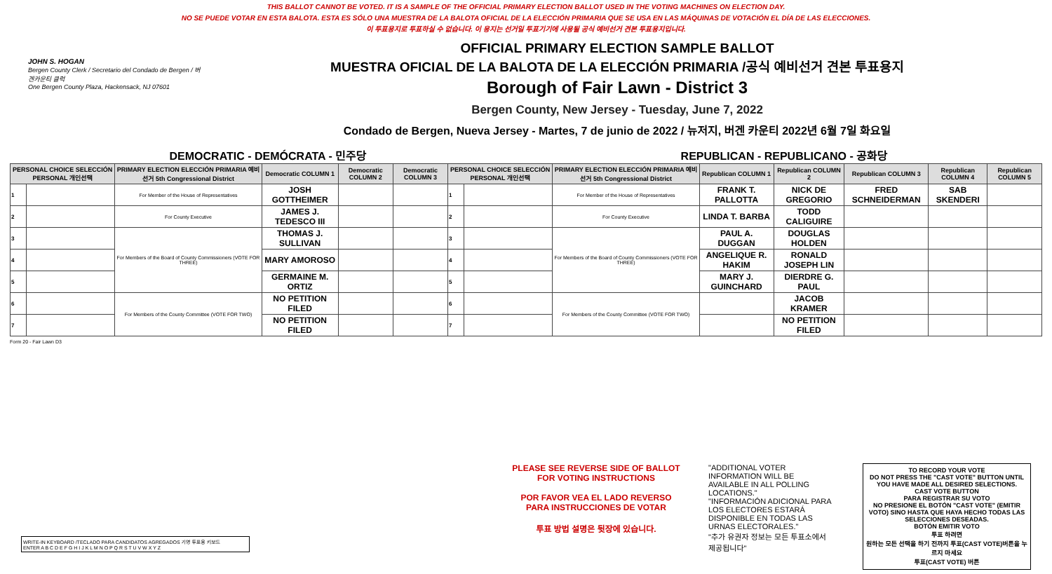THIS BALLOT CANNOT BE VOTED. IT IS A SAMPLE OF THE OFFICIAL PRIMARY ELECTION BALLOT USED IN THE VOTING MACHINES ON ELECTION DAY.
NO SE PUEDE VOTAR EN ESTA BALOTA. ESTA ES SÓLO UNA MUESTRA DE LA BALOTA OFICIAL DE LA ELECCIÓN PRIMARIA QUE SE USA EN LAS MÁQUINAS DE VOTACIÓN EL DÍA DE LAS ELECCIONES.
이 투표용지로 투표하실 수 없습니다. 이 용지는 선거일 투표기기에 사용될 공식 예비선거 견본 투표용지입니다.
JOHN S. HOGAN
Bergen County Clerk / Secretario del Condado de Bergen / 버겐카운티 클럭
One Bergen County Plaza, Hackensack, NJ 07601
OFFICIAL PRIMARY ELECTION SAMPLE BALLOT
MUESTRA OFICIAL DE LA BALOTA DE LA ELECCIÓN PRIMARIA /공식 예비선거 견본 투표용지
Borough of Fair Lawn - District 3
Bergen County, New Jersey - Tuesday, June 7, 2022
Condado de Bergen, Nueva Jersey - Martes, 7 de junio de 2022 / 뉴저지, 버겐 카운티 2022년 6월 7일 화요일
DEMOCRATIC - DEMÓCRATA - 민주당 REPUBLICAN - REPUBLICANO - 공화당
| PERSONAL CHOICE SELECCIÓN PERSONAL 개인선택 | | PRIMARY ELECTION ELECCIÓN PRIMARIA 예비선거 5th Congressional District | Democratic COLUMN 1 | Democratic COLUMN 2 | Democratic COLUMN 3 | PERSONAL CHOICE SELECCIÓN PERSONAL 개인선택 | | PRIMARY ELECTION ELECCIÓN PRIMARIA 예비선거 5th Congressional District | Republican COLUMN 1 | Republican COLUMN 2 | Republican COLUMN 3 | Republican COLUMN 4 | Republican COLUMN 5 |
| --- | --- | --- | --- | --- | --- | --- | --- | --- | --- | --- | --- | --- | --- |
| 1 | | For Member of the House of Representatives | JOSH GOTTHEIMER | | | 1 | | For Member of the House of Representatives | FRANK T. PALLOTTA | NICK DE GREGORIO | FRED SCHNEIDERMAN | SAB SKENDERI | |
| 2 | | For County Executive | JAMES J. TEDESCO III | | | 2 | | For County Executive | LINDA T. BARBA | TODD CALIGUIRE | | | |
| 3 | | For Members of the Board of County Commissioners (VOTE FOR THREE) | THOMAS J. SULLIVAN | | | 3 | | For Members of the Board of County Commissioners (VOTE FOR THREE) | PAUL A. DUGGAN | DOUGLAS HOLDEN | | | |
| 4 | | | MARY AMOROSO | | | 4 | | | ANGELIQUE R. HAKIM | RONALD JOSEPH LIN | | | |
| 5 | | | GERMAINE M. ORTIZ | | | 5 | | | MARY J. GUINCHARD | DIERDRE G. PAUL | | | |
| 6 | | For Members of the County Committee (VOTE FOR TWO) | NO PETITION FILED | | | 6 | | For Members of the County Committee (VOTE FOR TWO) | | JACOB KRAMER | | | |
| 7 | | | NO PETITION FILED | | | 7 | | | | NO PETITION FILED | | | |
Form 20 - Fair Lawn D3
PLEASE SEE REVERSE SIDE OF BALLOT FOR VOTING INSTRUCTIONS
POR FAVOR VEA EL LADO REVERSO PARA INSTRUCCIONES DE VOTAR
투표 방법 설명은 뒷장에 있습니다.
"ADDITIONAL VOTER INFORMATION WILL BE AVAILABLE IN ALL POLLING LOCATIONS."
"INFORMACIÓN ADICIONAL PARA LOS ELECTORES ESTARÁ DISPONIBLE EN TODAS LAS URNAS ELECTORALES."
"추가 유권자 정보는 모든 투표소에서 제공됩니다"
TO RECORD YOUR VOTE
DO NOT PRESS THE "CAST VOTE" BUTTON UNTIL YOU HAVE MADE ALL DESIRED SELECTIONS.
CAST VOTE BUTTON
PARA REGISTRAR SU VOTO
NO PRESIONE EL BOTÓN "CAST VOTE" (EMITIR VOTO) SINO HASTA QUE HAYA HECHO TODAS LAS SELECCIONES DESEADAS.
BOTÓN EMITIR VOTO
투표 하려면
원하는 모든 선택을 하기 전까지 투표(CAST VOTE)버튼을 누르지 마세요
투표(CAST VOTE) 버튼
WRITE-IN KEYBOARD /TECLADO PARA CANDIDATOS AGREGADOS 기명 투표용 키보드
ENTER A B C D E F G H I J K L M N O P Q R S T U V W X Y Z